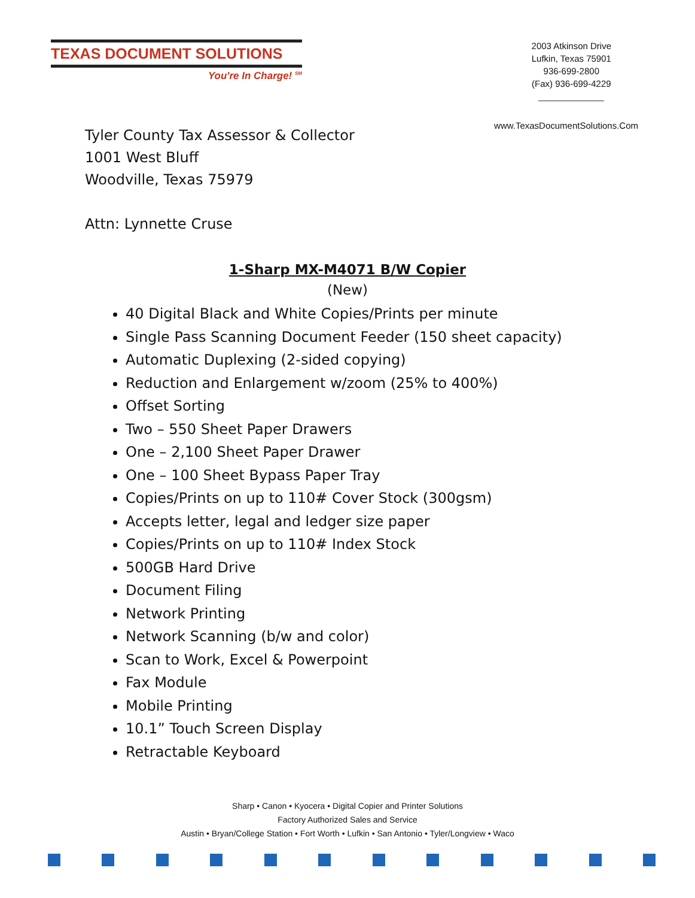TEXAS DOCUMENT SOLUTIONS
You're In Charge! <sup>SM</sup>
2003 Atkinson Drive
Lufkin, Texas 75901
936-699-2800
(Fax) 936-699-4229
www.TexasDocumentSolutions.Com
Tyler County Tax Assessor & Collector
1001 West Bluff
Woodville, Texas 75979
Attn: Lynnette Cruse
1-Sharp MX-M4071 B/W Copier
(New)
40 Digital Black and White Copies/Prints per minute
Single Pass Scanning Document Feeder (150 sheet capacity)
Automatic Duplexing (2-sided copying)
Reduction and Enlargement w/zoom (25% to 400%)
Offset Sorting
Two – 550 Sheet Paper Drawers
One – 2,100 Sheet Paper Drawer
One – 100 Sheet Bypass Paper Tray
Copies/Prints on up to 110# Cover Stock (300gsm)
Accepts letter, legal and ledger size paper
Copies/Prints on up to 110# Index Stock
500GB Hard Drive
Document Filing
Network Printing
Network Scanning (b/w and color)
Scan to Work, Excel & Powerpoint
Fax Module
Mobile Printing
10.1” Touch Screen Display
Retractable Keyboard
Sharp • Canon • Kyocera • Digital Copier and Printer Solutions
Factory Authorized Sales and Service
Austin • Bryan/College Station • Fort Worth • Lufkin • San Antonio • Tyler/Longview • Waco